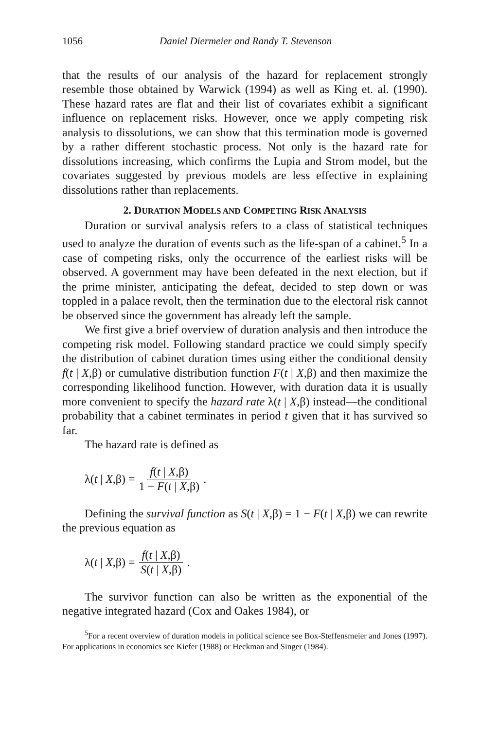1056 Daniel Diermeier and Randy T. Stevenson
that the results of our analysis of the hazard for replacement strongly resemble those obtained by Warwick (1994) as well as King et. al. (1990). These hazard rates are flat and their list of covariates exhibit a significant influence on replacement risks. However, once we apply competing risk analysis to dissolutions, we can show that this termination mode is governed by a rather different stochastic process. Not only is the hazard rate for dissolutions increasing, which confirms the Lupia and Strom model, but the covariates suggested by previous models are less effective in explaining dissolutions rather than replacements.
2. DURATION MODELS AND COMPETING RISK ANALYSIS
Duration or survival analysis refers to a class of statistical techniques used to analyze the duration of events such as the life-span of a cabinet.<sup>5</sup> In a case of competing risks, only the occurrence of the earliest risks will be observed. A government may have been defeated in the next election, but if the prime minister, anticipating the defeat, decided to step down or was toppled in a palace revolt, then the termination due to the electoral risk cannot be observed since the government has already left the sample.
We first give a brief overview of duration analysis and then introduce the competing risk model. Following standard practice we could simply specify the distribution of cabinet duration times using either the conditional density f(t | X,β) or cumulative distribution function F(t | X,β) and then maximize the corresponding likelihood function. However, with duration data it is usually more convenient to specify the hazard rate λ(t | X,β) instead—the conditional probability that a cabinet terminates in period t given that it has survived so far.
The hazard rate is defined as
λ(t | X,β) = f(t | X,β) 1 − F(t | X,β).
Defining the survival function as S(t | X,β) = 1 − F(t | X,β) we can rewrite the previous equation as
λ(t | X,β) = f(t | X,β) S(t | X,β).
The survivor function can also be written as the exponential of the negative integrated hazard (Cox and Oakes 1984), or
<sup>5</sup> For a recent overview of duration models in political science see Box-Steffensmeier and Jones (1997). For applications in economics see Kiefer (1988) or Heckman and Singer (1984).